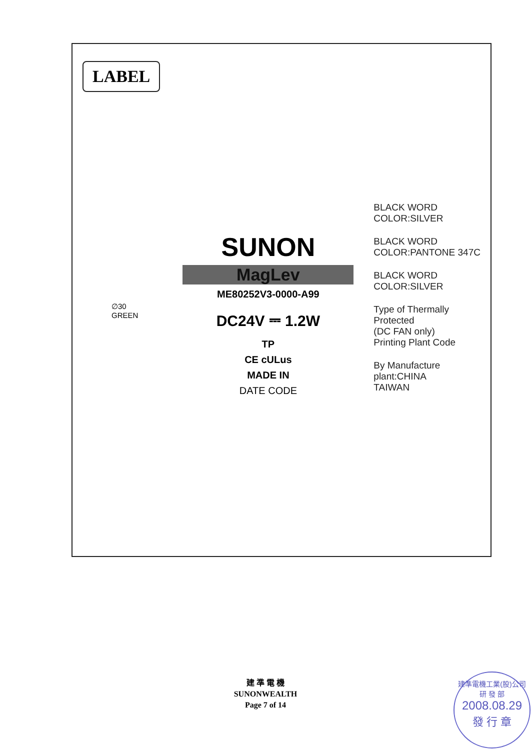LABEL
∅30
GREEN
SUNON
MagLev
ME80252V3-0000-A99
DC24V ⎓ 1.2W
TP
CE cULus
MADE IN
DATE CODE
BLACK WORD
COLOR:SILVER
BLACK WORD
COLOR:PANTONE 347C
BLACK WORD
COLOR:SILVER
Type of Thermally Protected
(DC FAN only)
Printing Plant Code
By Manufacture plant:CHINA
TAIWAN
建 準 電 機
SUNONWEALTH
Page 7 of 14
建準電機工業(股)公司
研 發 部
2008.08.29
發 行 章